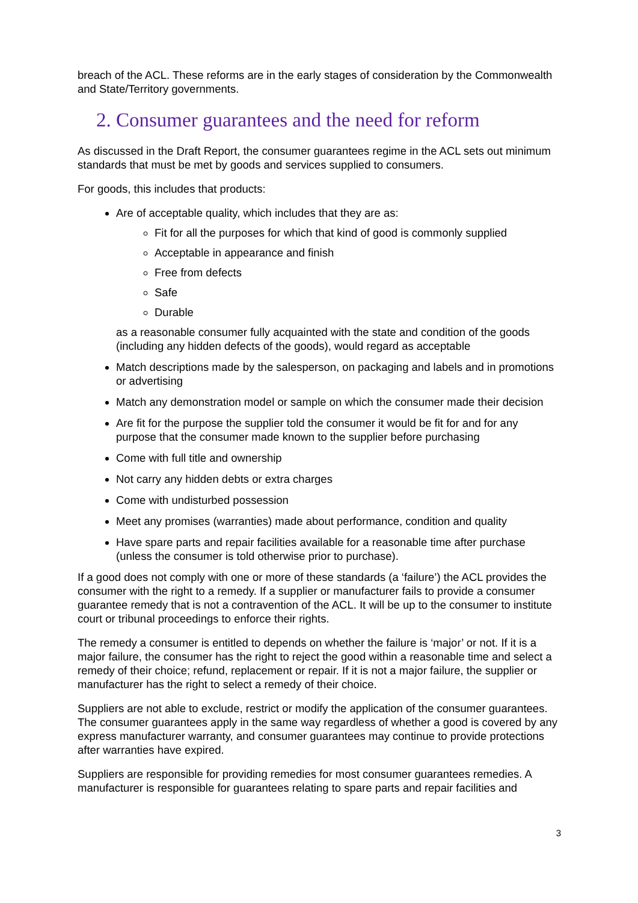breach of the ACL. These reforms are in the early stages of consideration by the Commonwealth and State/Territory governments.
2. Consumer guarantees and the need for reform
As discussed in the Draft Report, the consumer guarantees regime in the ACL sets out minimum standards that must be met by goods and services supplied to consumers.
For goods, this includes that products:
Are of acceptable quality, which includes that they are as:
Fit for all the purposes for which that kind of good is commonly supplied
Acceptable in appearance and finish
Free from defects
Safe
Durable
as a reasonable consumer fully acquainted with the state and condition of the goods (including any hidden defects of the goods), would regard as acceptable
Match descriptions made by the salesperson, on packaging and labels and in promotions or advertising
Match any demonstration model or sample on which the consumer made their decision
Are fit for the purpose the supplier told the consumer it would be fit for and for any purpose that the consumer made known to the supplier before purchasing
Come with full title and ownership
Not carry any hidden debts or extra charges
Come with undisturbed possession
Meet any promises (warranties) made about performance, condition and quality
Have spare parts and repair facilities available for a reasonable time after purchase (unless the consumer is told otherwise prior to purchase).
If a good does not comply with one or more of these standards (a ‘failure’) the ACL provides the consumer with the right to a remedy. If a supplier or manufacturer fails to provide a consumer guarantee remedy that is not a contravention of the ACL. It will be up to the consumer to institute court or tribunal proceedings to enforce their rights.
The remedy a consumer is entitled to depends on whether the failure is ‘major’ or not. If it is a major failure, the consumer has the right to reject the good within a reasonable time and select a remedy of their choice; refund, replacement or repair. If it is not a major failure, the supplier or manufacturer has the right to select a remedy of their choice.
Suppliers are not able to exclude, restrict or modify the application of the consumer guarantees. The consumer guarantees apply in the same way regardless of whether a good is covered by any express manufacturer warranty, and consumer guarantees may continue to provide protections after warranties have expired.
Suppliers are responsible for providing remedies for most consumer guarantees remedies. A manufacturer is responsible for guarantees relating to spare parts and repair facilities and
3